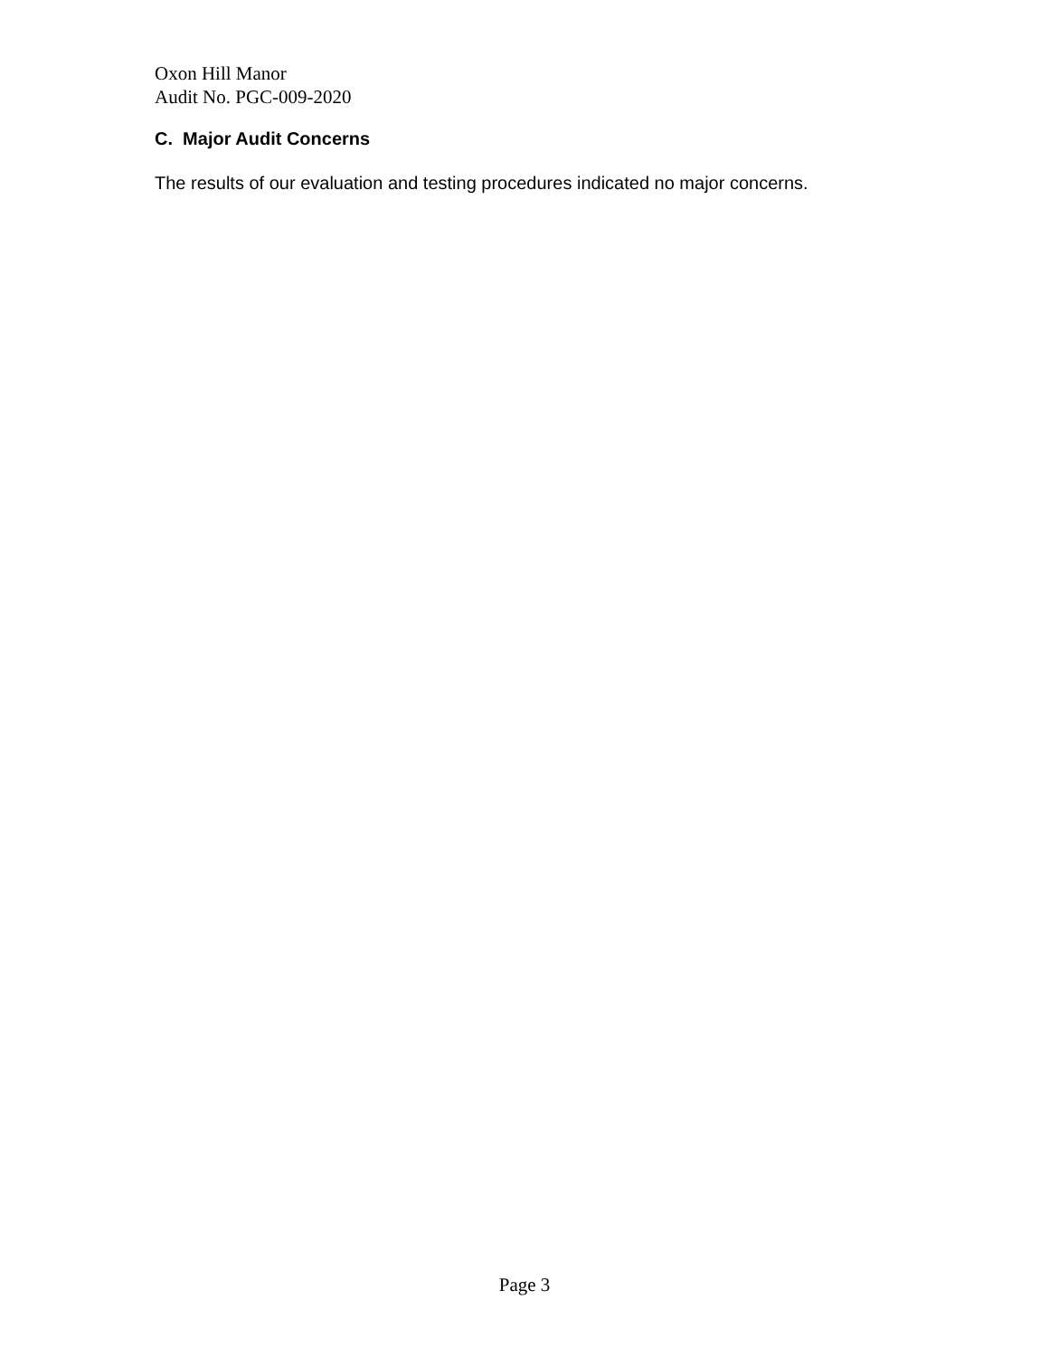Oxon Hill Manor
Audit No. PGC-009-2020
C. Major Audit Concerns
The results of our evaluation and testing procedures indicated no major concerns.
Page 3